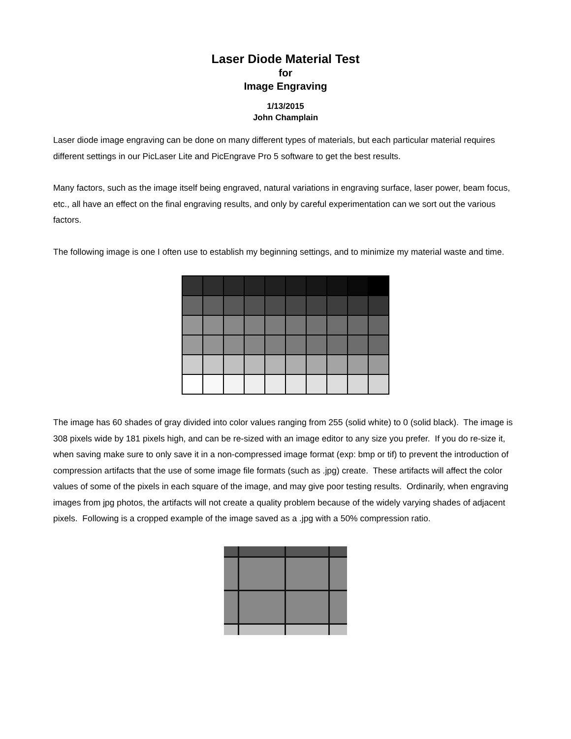Laser Diode Material Test
for
Image Engraving
1/13/2015
John Champlain
Laser diode image engraving can be done on many different types of materials, but each particular material requires different settings in our PicLaser Lite and PicEngrave Pro 5 software to get the best results.
Many factors, such as the image itself being engraved, natural variations in engraving surface, laser power, beam focus, etc., all have an effect on the final engraving results, and only by careful experimentation can we sort out the various factors.
The following image is one I often use to establish my beginning settings, and to minimize my material waste and time.
The image has 60 shades of gray divided into color values ranging from 255 (solid white) to 0 (solid black). The image is 308 pixels wide by 181 pixels high, and can be re-sized with an image editor to any size you prefer. If you do re-size it, when saving make sure to only save it in a non-compressed image format (exp: bmp or tif) to prevent the introduction of compression artifacts that the use of some image file formats (such as .jpg) create. These artifacts will affect the color values of some of the pixels in each square of the image, and may give poor testing results. Ordinarily, when engraving images from jpg photos, the artifacts will not create a quality problem because of the widely varying shades of adjacent pixels. Following is a cropped example of the image saved as a .jpg with a 50% compression ratio.